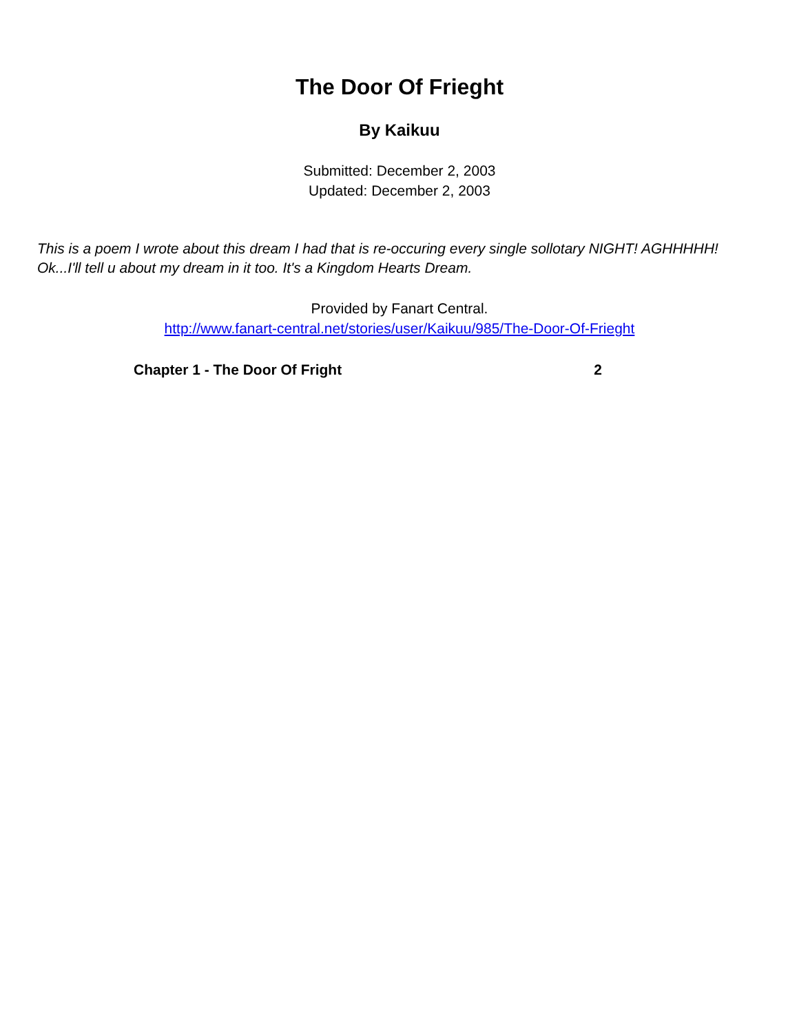The Door Of Frieght
By Kaikuu
Submitted: December 2, 2003
Updated: December 2, 2003
This is a poem I wrote about this dream I had that is re-occuring every single sollotary NIGHT! AGHHHHH! Ok...I'll tell u about my dream in it too. It's a Kingdom Hearts Dream.
Provided by Fanart Central.
http://www.fanart-central.net/stories/user/Kaikuu/985/The-Door-Of-Frieght
Chapter 1 - The Door Of Fright 2